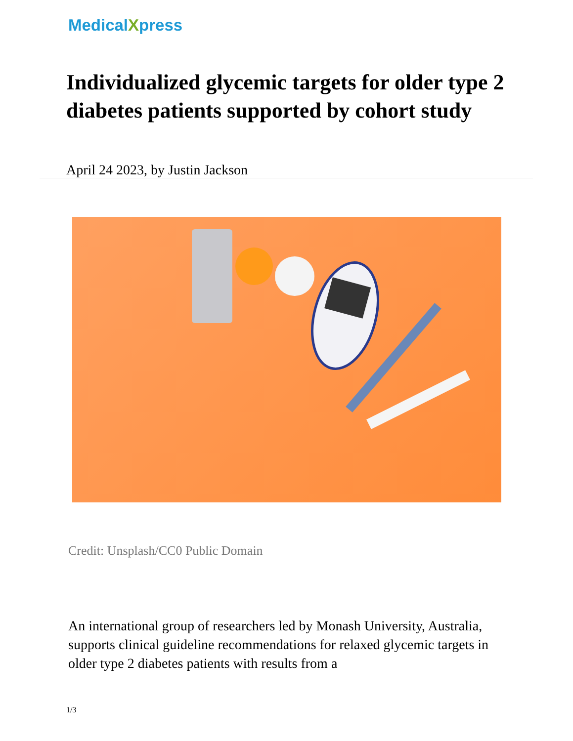MedicalXpress
Individualized glycemic targets for older type 2 diabetes patients supported by cohort study
April 24 2023, by Justin Jackson
Credit: Unsplash/CC0 Public Domain
An international group of researchers led by Monash University, Australia, supports clinical guideline recommendations for relaxed glycemic targets in older type 2 diabetes patients with results from a
1/3